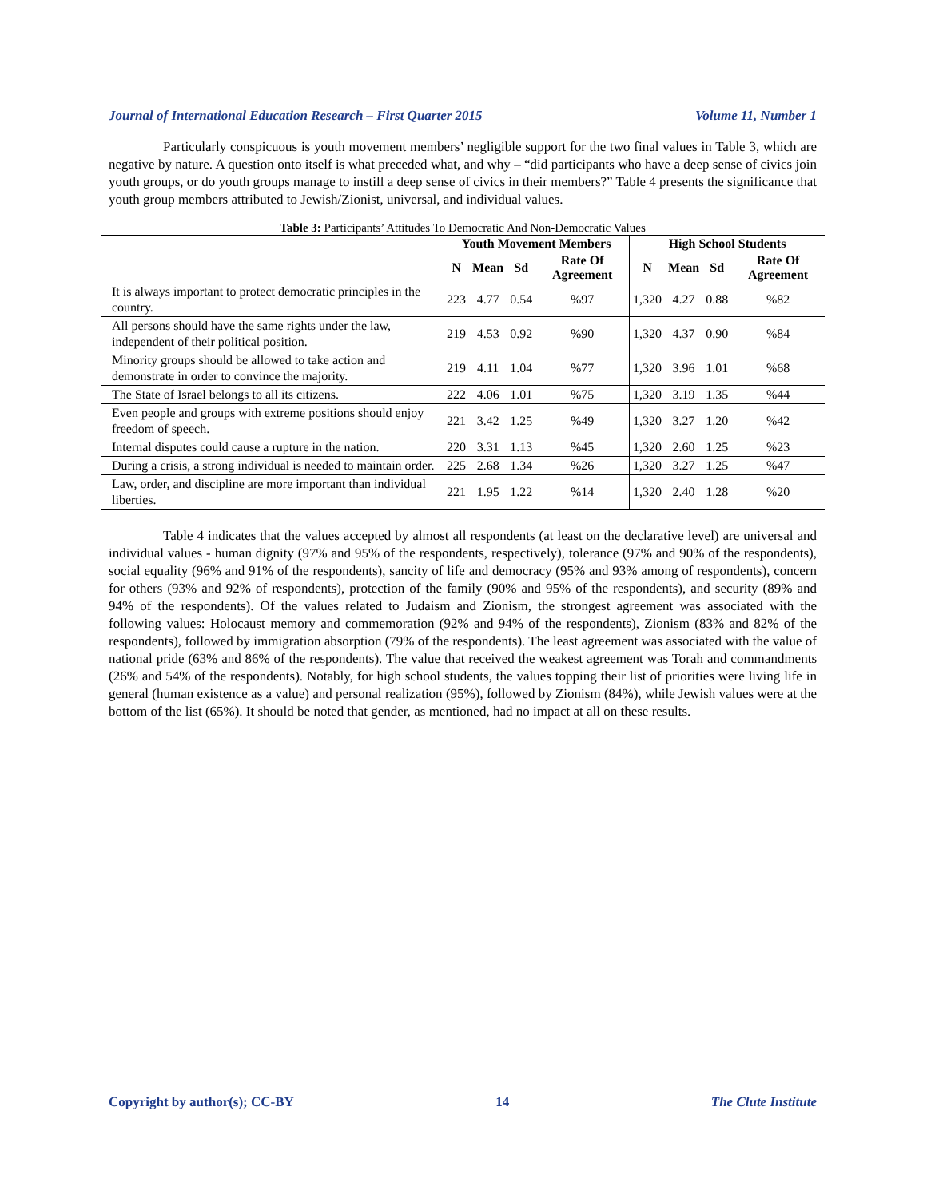Journal of International Education Research – First Quarter 2015 Volume 11, Number 1
Particularly conspicuous is youth movement members’ negligible support for the two final values in Table 3, which are negative by nature. A question onto itself is what preceded what, and why – “did participants who have a deep sense of civics join youth groups, or do youth groups manage to instill a deep sense of civics in their members?” Table 4 presents the significance that youth group members attributed to Jewish/Zionist, universal, and individual values.
Table 3: Participants’ Attitudes To Democratic And Non-Democratic Values
| | Youth Movement Members | | | | High School Students | | | |
| --- | --- | --- | --- | --- | --- | --- | --- | --- |
| | N | Mean | Sd | Rate Of Agreement | N | Mean | Sd | Rate Of Agreement |
| It is always important to protect democratic principles in the country. | 223 | 4.77 | 0.54 | %97 | 1,320 | 4.27 | 0.88 | %82 |
| All persons should have the same rights under the law, independent of their political position. | 219 | 4.53 | 0.92 | %90 | 1,320 | 4.37 | 0.90 | %84 |
| Minority groups should be allowed to take action and demonstrate in order to convince the majority. | 219 | 4.11 | 1.04 | %77 | 1,320 | 3.96 | 1.01 | %68 |
| The State of Israel belongs to all its citizens. | 222 | 4.06 | 1.01 | %75 | 1,320 | 3.19 | 1.35 | %44 |
| Even people and groups with extreme positions should enjoy freedom of speech. | 221 | 3.42 | 1.25 | %49 | 1,320 | 3.27 | 1.20 | %42 |
| Internal disputes could cause a rupture in the nation. | 220 | 3.31 | 1.13 | %45 | 1,320 | 2.60 | 1.25 | %23 |
| During a crisis, a strong individual is needed to maintain order. | 225 | 2.68 | 1.34 | %26 | 1,320 | 3.27 | 1.25 | %47 |
| Law, order, and discipline are more important than individual liberties. | 221 | 1.95 | 1.22 | %14 | 1,320 | 2.40 | 1.28 | %20 |
Table 4 indicates that the values accepted by almost all respondents (at least on the declarative level) are universal and individual values - human dignity (97% and 95% of the respondents, respectively), tolerance (97% and 90% of the respondents), social equality (96% and 91% of the respondents), sancity of life and democracy (95% and 93% among of respondents), concern for others (93% and 92% of respondents), protection of the family (90% and 95% of the respondents), and security (89% and 94% of the respondents). Of the values related to Judaism and Zionism, the strongest agreement was associated with the following values: Holocaust memory and commemoration (92% and 94% of the respondents), Zionism (83% and 82% of the respondents), followed by immigration absorption (79% of the respondents). The least agreement was associated with the value of national pride (63% and 86% of the respondents). The value that received the weakest agreement was Torah and commandments (26% and 54% of the respondents). Notably, for high school students, the values topping their list of priorities were living life in general (human existence as a value) and personal realization (95%), followed by Zionism (84%), while Jewish values were at the bottom of the list (65%). It should be noted that gender, as mentioned, had no impact at all on these results.
Copyright by author(s); CC-BY 14 The Clute Institute